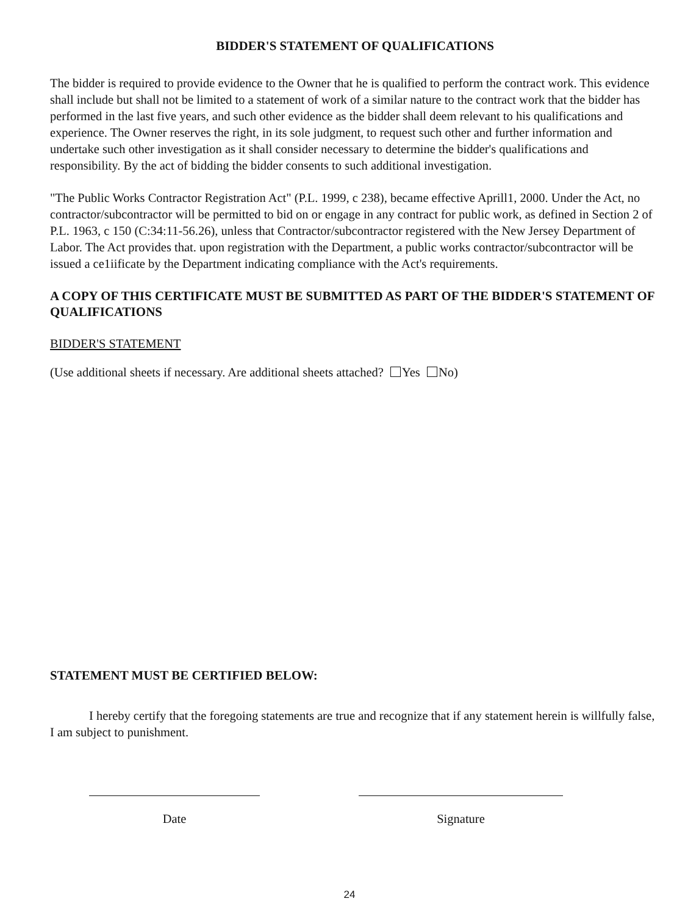BIDDER'S STATEMENT OF QUALIFICATIONS
The bidder is required to provide evidence to the Owner that he is qualified to perform the contract work. This evidence shall include but shall not be limited to a statement of work of a similar nature to the contract work that the bidder has performed in the last five years, and such other evidence as the bidder shall deem relevant to his qualifications and experience. The Owner reserves the right, in its sole judgment, to request such other and further information and undertake such other investigation as it shall consider necessary to determine the bidder's qualifications and responsibility. By the act of bidding the bidder consents to such additional investigation.
"The Public Works Contractor Registration Act" (P.L. 1999, c 238), became effective Aprill1, 2000. Under the Act, no contractor/subcontractor will be permitted to bid on or engage in any contract for public work, as defined in Section 2 of P.L. 1963, c 150 (C:34:11-56.26), unless that Contractor/subcontractor registered with the New Jersey Department of Labor. The Act provides that. upon registration with the Department, a public works contractor/subcontractor will be issued a ce1iificate by the Department indicating compliance with the Act's requirements.
A COPY OF THIS CERTIFICATE MUST BE SUBMITTED AS PART OF THE BIDDER'S STATEMENT OF QUALIFICATIONS
BIDDER'S STATEMENT
(Use additional sheets if necessary. Are additional sheets attached? Yes No)
STATEMENT MUST BE CERTIFIED BELOW:
I hereby certify that the foregoing statements are true and recognize that if any statement herein is willfully false, I am subject to punishment.
Date Signature
24